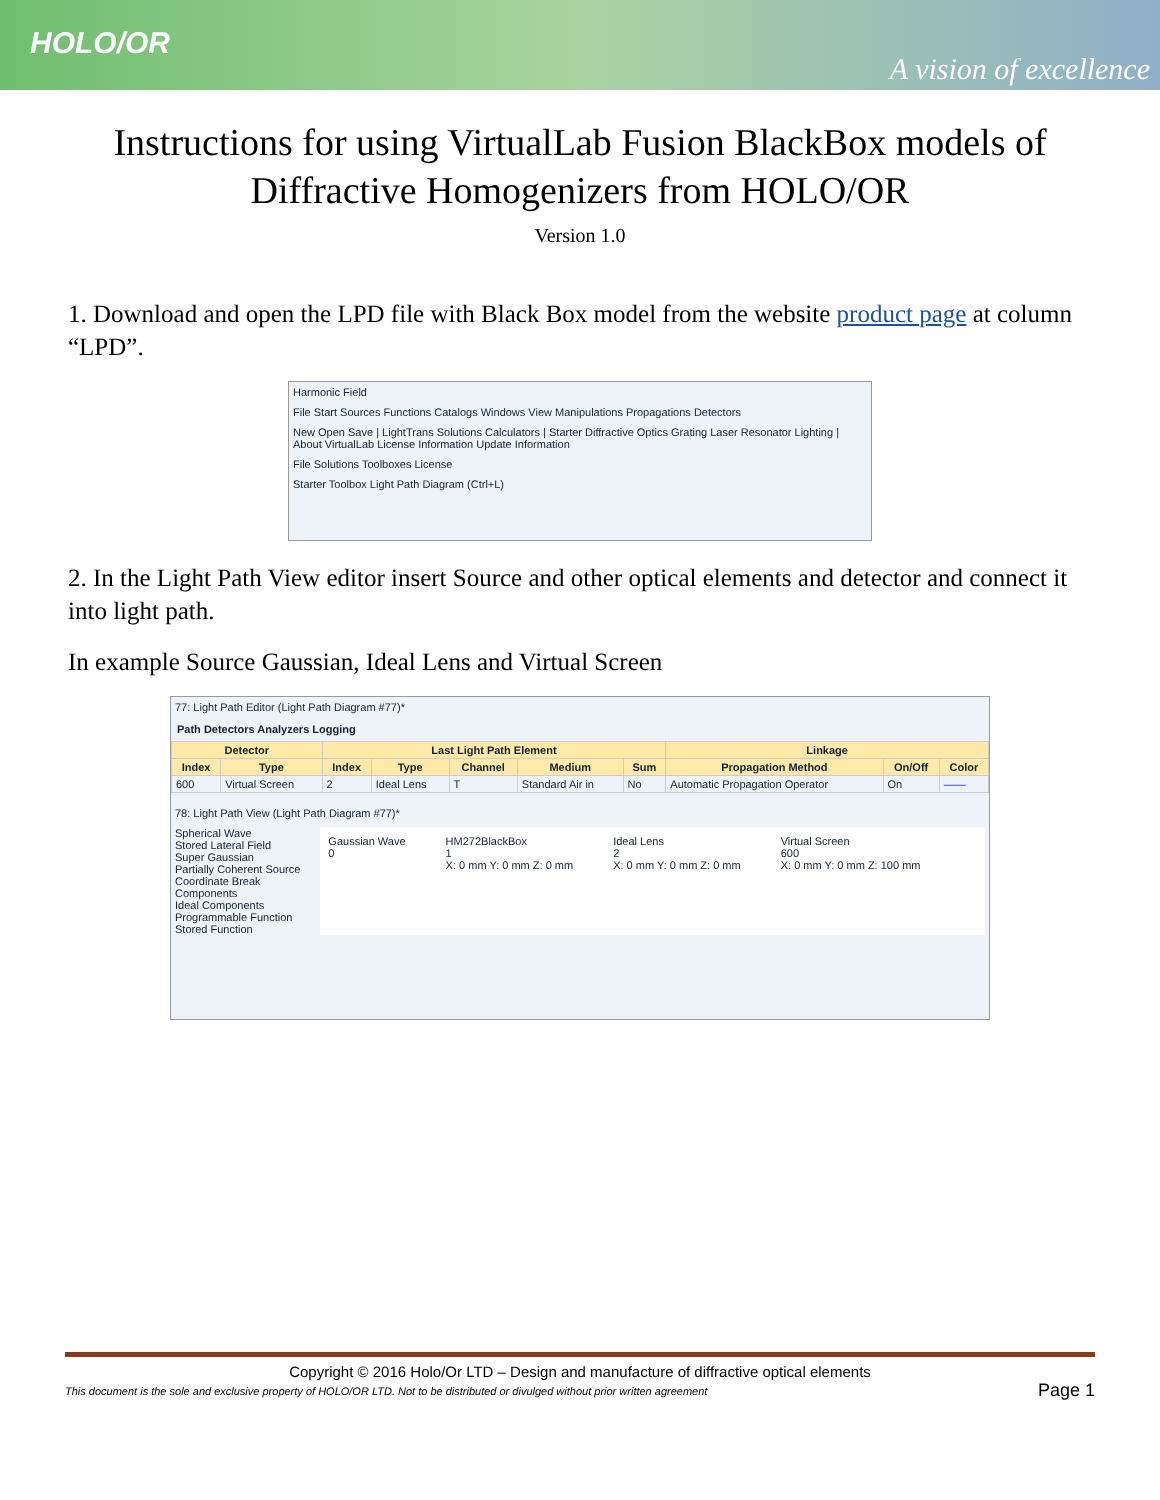HOLO/OR
A vision of excellence
Instructions for using VirtualLab Fusion BlackBox models of Diffractive Homogenizers from HOLO/OR
Version 1.0
1. Download and open the LPD file with Black Box model from the website product page at column “LPD”.
Harmonic Field
File Start Sources Functions Catalogs Windows View Manipulations Propagations Detectors
New Open Save | LightTrans Solutions Calculators | Starter Diffractive Optics Grating Laser Resonator Lighting | About VirtualLab License Information Update Information
File Solutions Toolboxes License
Starter Toolbox Light Path Diagram (Ctrl+L)
2. In the Light Path View editor insert Source and other optical elements and detector and connect it into light path.
In example Source Gaussian, Ideal Lens and Virtual Screen
77: Light Path Editor (Light Path Diagram #77)*
Path Detectors Analyzers Logging
| Detector | | Last Light Path Element | | | | | Linkage | | |
| --- | --- | --- | --- | --- | --- | --- | --- | --- | --- |
| Index | Type | Index | Type | Channel | Medium | Sum | Propagation Method | On/Off | Color |
| 600 | Virtual Screen | 2 | Ideal Lens | T | Standard Air in | No | Automatic Propagation Operator | On | —— |
78: Light Path View (Light Path Diagram #77)*
Spherical Wave
Stored Lateral Field
Super Gaussian
Partially Coherent Source
Coordinate Break
Components
Ideal Components
Programmable Function
Stored Function
Gaussian Wave
0
HM272BlackBox
1
X: 0 mm Y: 0 mm Z: 0 mm
Ideal Lens
2
X: 0 mm Y: 0 mm Z: 0 mm
Virtual Screen
600
X: 0 mm Y: 0 mm Z: 100 mm
Copyright © 2016 Holo/Or LTD – Design and manufacture of diffractive optical elements
This document is the sole and exclusive property of HOLO/OR LTD. Not to be distributed or divulged without prior written agreement Page 1